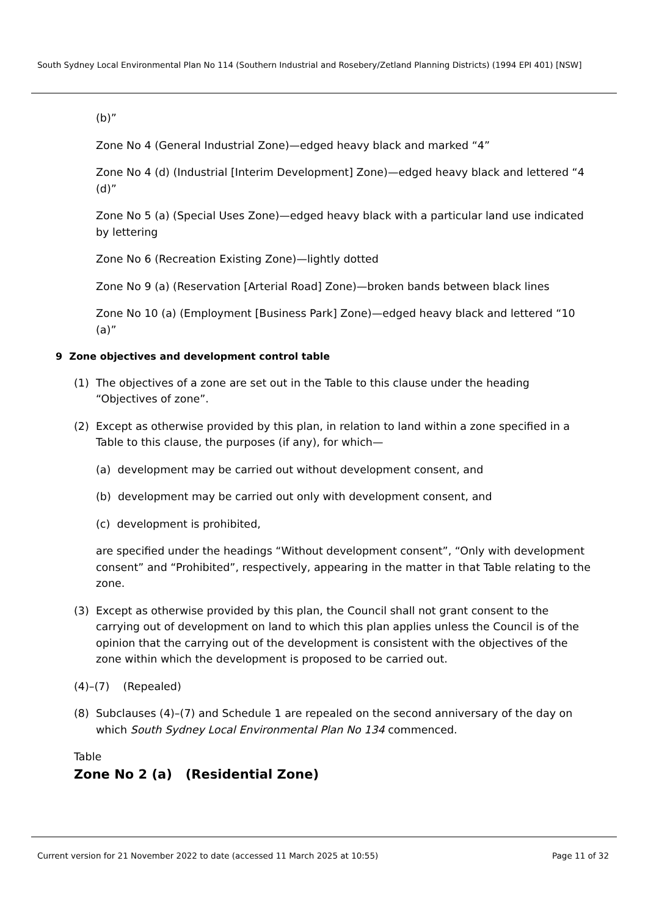South Sydney Local Environmental Plan No 114 (Southern Industrial and Rosebery/Zetland Planning Districts) (1994 EPI 401) [NSW]
(b)”
Zone No 4 (General Industrial Zone)—edged heavy black and marked “4”
Zone No 4 (d) (Industrial [Interim Development] Zone)—edged heavy black and lettered “4 (d)”
Zone No 5 (a) (Special Uses Zone)—edged heavy black with a particular land use indicated by lettering
Zone No 6 (Recreation Existing Zone)—lightly dotted
Zone No 9 (a) (Reservation [Arterial Road] Zone)—broken bands between black lines
Zone No 10 (a) (Employment [Business Park] Zone)—edged heavy black and lettered “10 (a)”
9 Zone objectives and development control table
(1) The objectives of a zone are set out in the Table to this clause under the heading “Objectives of zone”.
(2) Except as otherwise provided by this plan, in relation to land within a zone specified in a Table to this clause, the purposes (if any), for which—
(a) development may be carried out without development consent, and
(b) development may be carried out only with development consent, and
(c) development is prohibited,
are specified under the headings “Without development consent”, “Only with development consent” and “Prohibited”, respectively, appearing in the matter in that Table relating to the zone.
(3) Except as otherwise provided by this plan, the Council shall not grant consent to the carrying out of development on land to which this plan applies unless the Council is of the opinion that the carrying out of the development is consistent with the objectives of the zone within which the development is proposed to be carried out.
(4)–(7) (Repealed)
(8) Subclauses (4)–(7) and Schedule 1 are repealed on the second anniversary of the day on which South Sydney Local Environmental Plan No 134 commenced.
Table
Zone No 2 (a) (Residential Zone)
Current version for 21 November 2022 to date (accessed 11 March 2025 at 10:55) Page 11 of 32